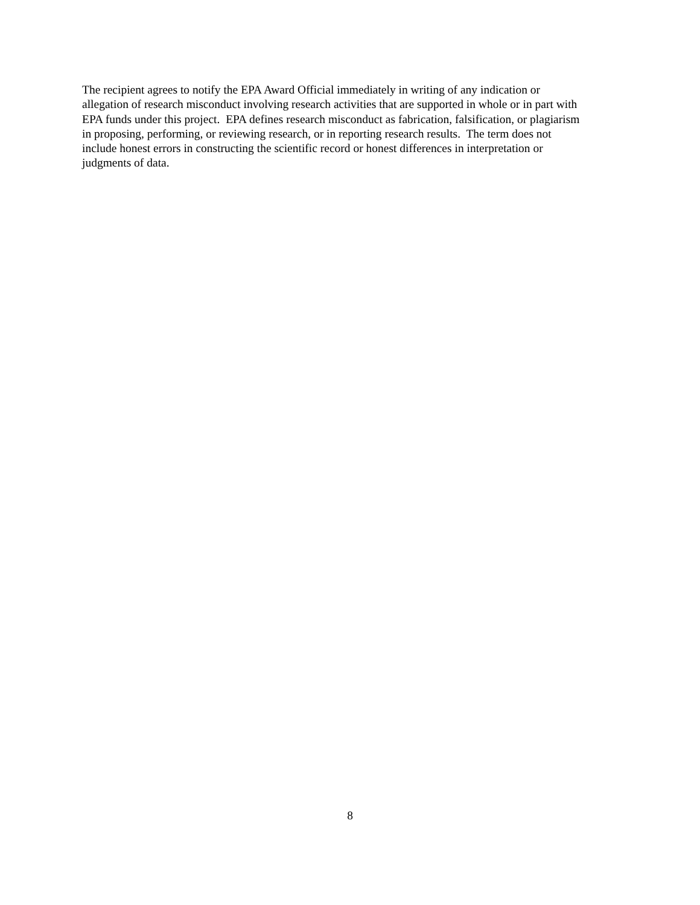The recipient agrees to notify the EPA Award Official immediately in writing of any indication or
allegation of research misconduct involving research activities that are supported in whole or in part with
EPA funds under this project. EPA defines research misconduct as fabrication, falsification, or plagiarism
in proposing, performing, or reviewing research, or in reporting research results. The term does not
include honest errors in constructing the scientific record or honest differences in interpretation or
judgments of data.
8